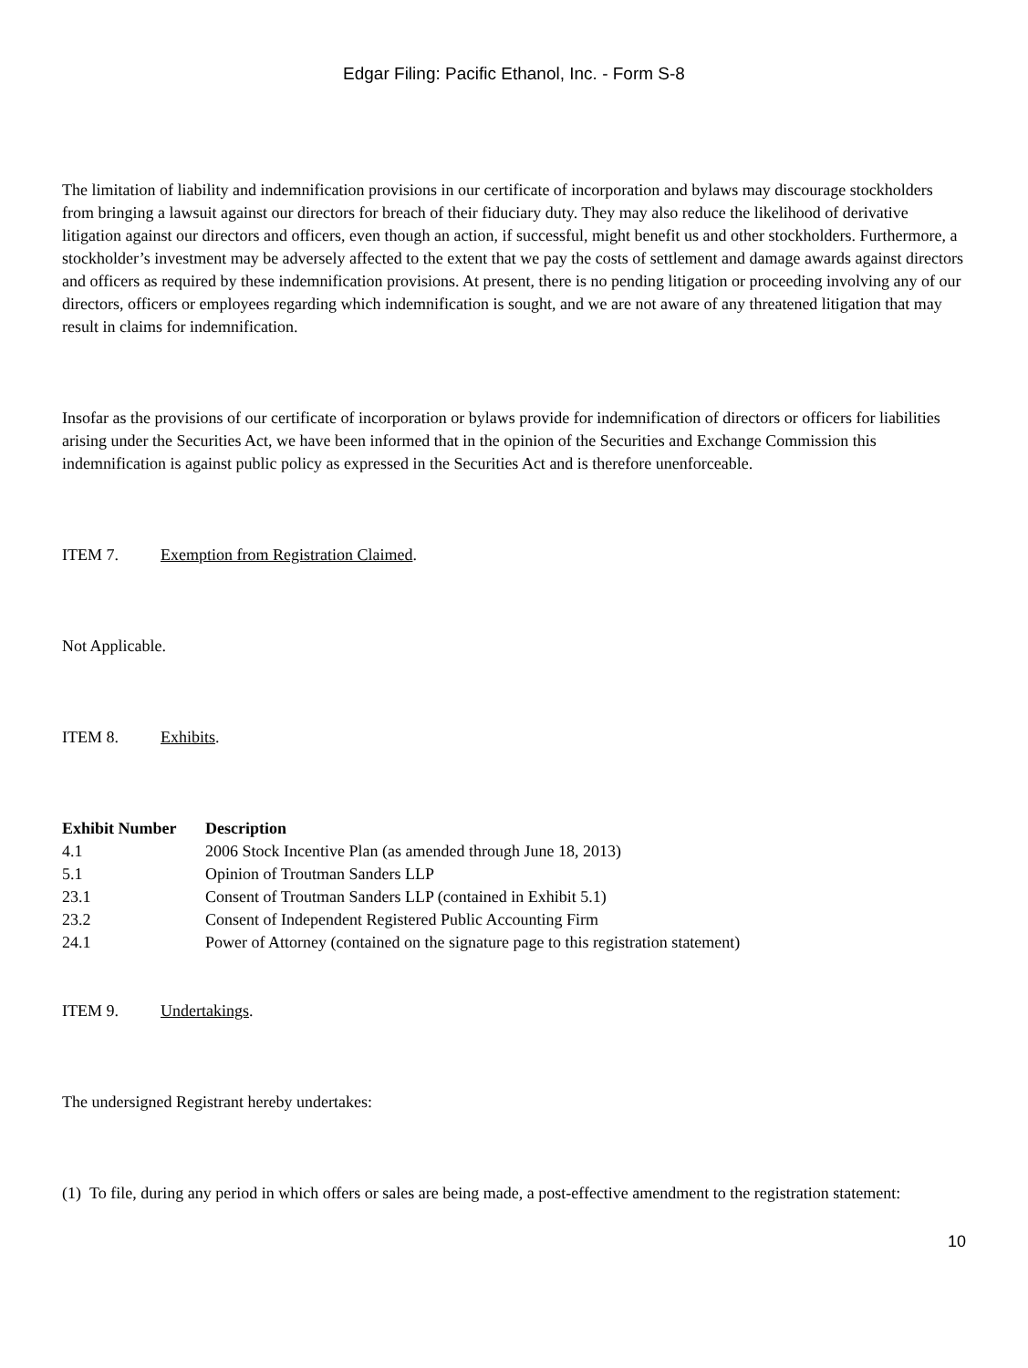Edgar Filing: Pacific Ethanol, Inc. - Form S-8
The limitation of liability and indemnification provisions in our certificate of incorporation and bylaws may discourage stockholders from bringing a lawsuit against our directors for breach of their fiduciary duty. They may also reduce the likelihood of derivative litigation against our directors and officers, even though an action, if successful, might benefit us and other stockholders. Furthermore, a stockholder’s investment may be adversely affected to the extent that we pay the costs of settlement and damage awards against directors and officers as required by these indemnification provisions. At present, there is no pending litigation or proceeding involving any of our directors, officers or employees regarding which indemnification is sought, and we are not aware of any threatened litigation that may result in claims for indemnification.
Insofar as the provisions of our certificate of incorporation or bylaws provide for indemnification of directors or officers for liabilities arising under the Securities Act, we have been informed that in the opinion of the Securities and Exchange Commission this indemnification is against public policy as expressed in the Securities Act and is therefore unenforceable.
ITEM 7. Exemption from Registration Claimed.
Not Applicable.
ITEM 8. Exhibits.
| Exhibit Number | Description |
| --- | --- |
| 4.1 | 2006 Stock Incentive Plan (as amended through June 18, 2013) |
| 5.1 | Opinion of Troutman Sanders LLP |
| 23.1 | Consent of Troutman Sanders LLP (contained in Exhibit 5.1) |
| 23.2 | Consent of Independent Registered Public Accounting Firm |
| 24.1 | Power of Attorney (contained on the signature page to this registration statement) |
ITEM 9. Undertakings.
The undersigned Registrant hereby undertakes:
(1) To file, during any period in which offers or sales are being made, a post-effective amendment to the registration statement:
10